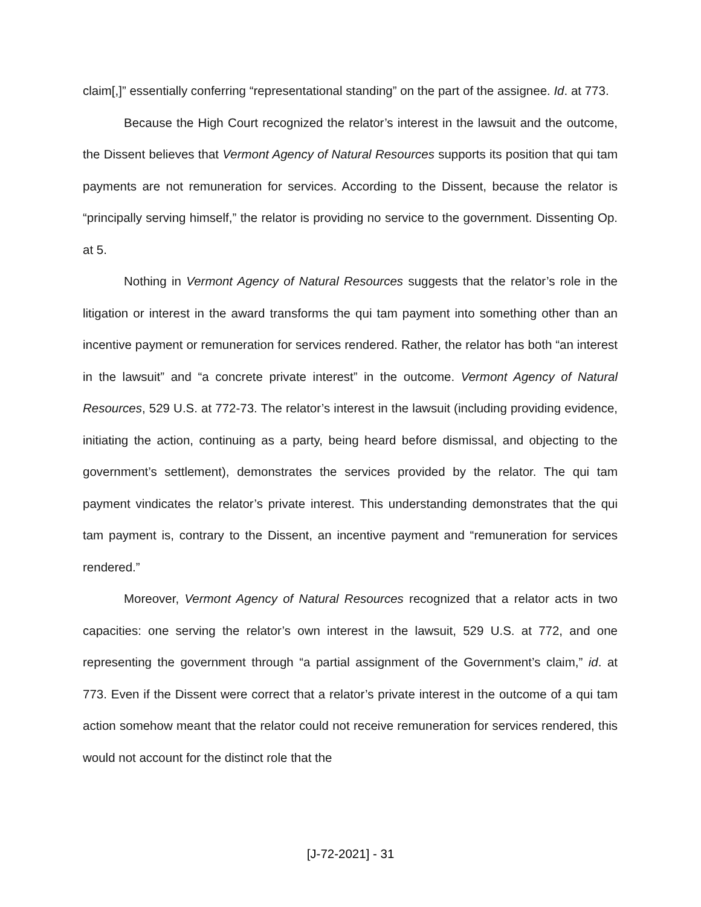claim[,]” essentially conferring “representational standing” on the part of the assignee. Id. at 773.
Because the High Court recognized the relator’s interest in the lawsuit and the outcome, the Dissent believes that Vermont Agency of Natural Resources supports its position that qui tam payments are not remuneration for services. According to the Dissent, because the relator is “principally serving himself,” the relator is providing no service to the government. Dissenting Op. at 5.
Nothing in Vermont Agency of Natural Resources suggests that the relator’s role in the litigation or interest in the award transforms the qui tam payment into something other than an incentive payment or remuneration for services rendered. Rather, the relator has both “an interest in the lawsuit” and “a concrete private interest” in the outcome. Vermont Agency of Natural Resources, 529 U.S. at 772-73. The relator’s interest in the lawsuit (including providing evidence, initiating the action, continuing as a party, being heard before dismissal, and objecting to the government’s settlement), demonstrates the services provided by the relator. The qui tam payment vindicates the relator’s private interest. This understanding demonstrates that the qui tam payment is, contrary to the Dissent, an incentive payment and “remuneration for services rendered.”
Moreover, Vermont Agency of Natural Resources recognized that a relator acts in two capacities: one serving the relator’s own interest in the lawsuit, 529 U.S. at 772, and one representing the government through “a partial assignment of the Government’s claim,” id. at 773. Even if the Dissent were correct that a relator’s private interest in the outcome of a qui tam action somehow meant that the relator could not receive remuneration for services rendered, this would not account for the distinct role that the
[J-72-2021] - 31